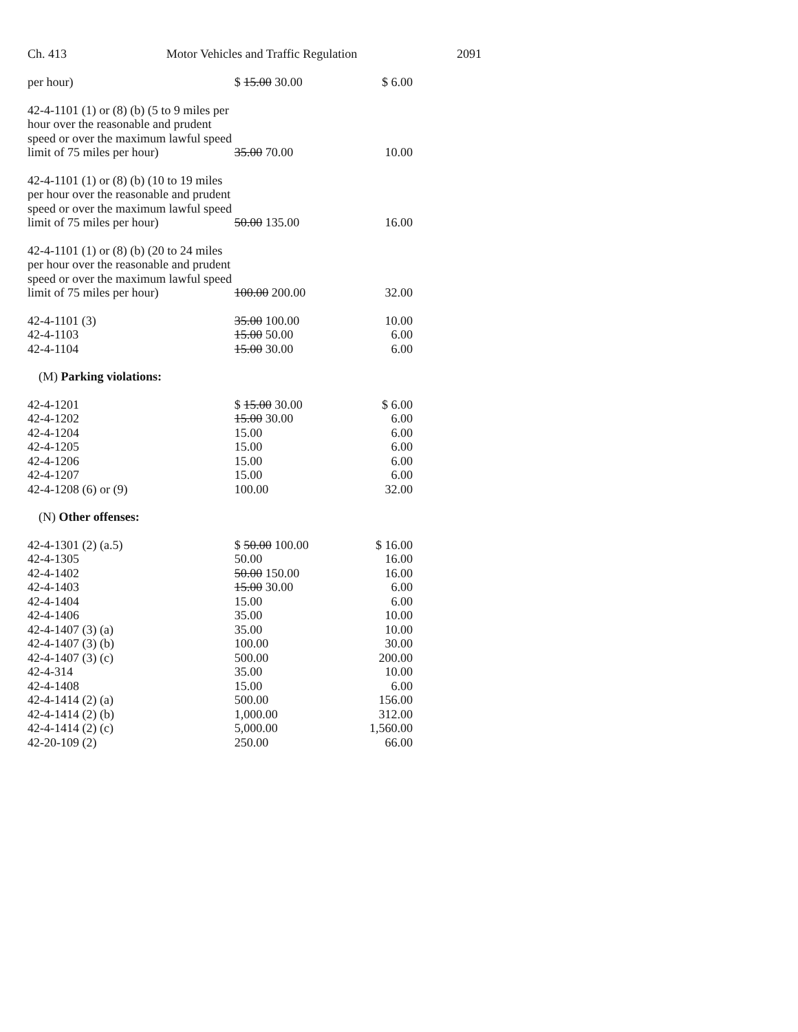Ch. 413 Motor Vehicles and Traffic Regulation 2091
| per hour) | $ 15.00 30.00 | $ 6.00 |
| 42-4-1101 (1) or (8) (b) (5 to 9 miles per hour over the reasonable and prudent speed or over the maximum lawful speed limit of 75 miles per hour) | 35.00 70.00 | 10.00 |
| 42-4-1101 (1) or (8) (b) (10 to 19 miles per hour over the reasonable and prudent speed or over the maximum lawful speed limit of 75 miles per hour) | 50.00 135.00 | 16.00 |
| 42-4-1101 (1) or (8) (b) (20 to 24 miles per hour over the reasonable and prudent speed or over the maximum lawful speed limit of 75 miles per hour) | 100.00 200.00 | 32.00 |
| 42-4-1101 (3) | 35.00 100.00 | 10.00 |
| 42-4-1103 | 15.00 50.00 | 6.00 |
| 42-4-1104 | 15.00 30.00 | 6.00 |
| (M) Parking violations: | | |
| 42-4-1201 | $ 15.00 30.00 | $ 6.00 |
| 42-4-1202 | 15.00 30.00 | 6.00 |
| 42-4-1204 | 15.00 | 6.00 |
| 42-4-1205 | 15.00 | 6.00 |
| 42-4-1206 | 15.00 | 6.00 |
| 42-4-1207 | 15.00 | 6.00 |
| 42-4-1208 (6) or (9) | 100.00 | 32.00 |
| (N) Other offenses: | | |
| 42-4-1301 (2) (a.5) | $ 50.00 100.00 | $ 16.00 |
| 42-4-1305 | 50.00 | 16.00 |
| 42-4-1402 | 50.00 150.00 | 16.00 |
| 42-4-1403 | 15.00 30.00 | 6.00 |
| 42-4-1404 | 15.00 | 6.00 |
| 42-4-1406 | 35.00 | 10.00 |
| 42-4-1407 (3) (a) | 35.00 | 10.00 |
| 42-4-1407 (3) (b) | 100.00 | 30.00 |
| 42-4-1407 (3) (c) | 500.00 | 200.00 |
| 42-4-314 | 35.00 | 10.00 |
| 42-4-1408 | 15.00 | 6.00 |
| 42-4-1414 (2) (a) | 500.00 | 156.00 |
| 42-4-1414 (2) (b) | 1,000.00 | 312.00 |
| 42-4-1414 (2) (c) | 5,000.00 | 1,560.00 |
| 42-20-109 (2) | 250.00 | 66.00 |